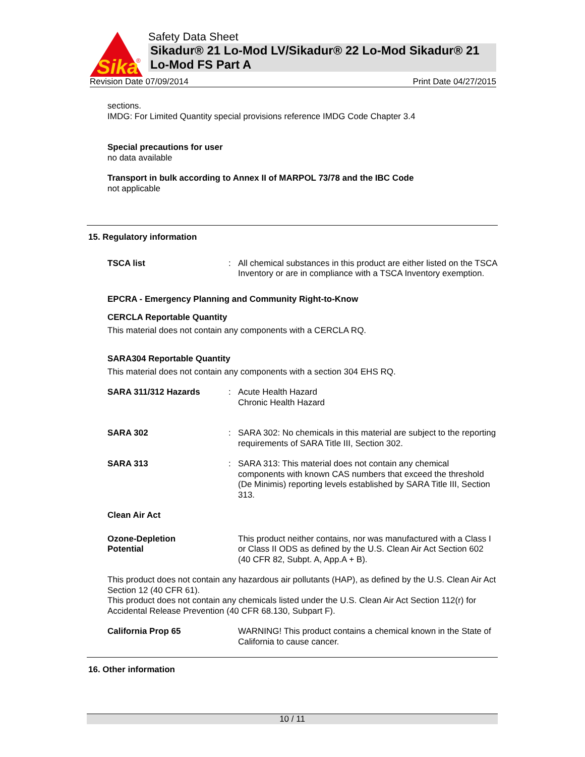Sika
®
Safety Data Sheet
Sikadur® 21 Lo-Mod LV/Sikadur® 22 Lo-Mod Sikadur® 21 Lo-Mod FS Part A
Revision Date 07/09/2014 Print Date 04/27/2015
sections.
IMDG: For Limited Quantity special provisions reference IMDG Code Chapter 3.4
Special precautions for user
no data available
Transport in bulk according to Annex II of MARPOL 73/78 and the IBC Code
not applicable
15. Regulatory information
TSCA list
:
All chemical substances in this product are either listed on the TSCA Inventory or are in compliance with a TSCA Inventory exemption.
EPCRA - Emergency Planning and Community Right-to-Know
CERCLA Reportable Quantity
This material does not contain any components with a CERCLA RQ.
SARA304 Reportable Quantity
This material does not contain any components with a section 304 EHS RQ.
SARA 311/312 Hazards
:
Acute Health Hazard
Chronic Health Hazard
SARA 302
:
SARA 302: No chemicals in this material are subject to the reporting requirements of SARA Title III, Section 302.
SARA 313
:
SARA 313: This material does not contain any chemical components with known CAS numbers that exceed the threshold (De Minimis) reporting levels established by SARA Title III, Section 313.
Clean Air Act
Ozone-Depletion
Potential
This product neither contains, nor was manufactured with a Class I or Class II ODS as defined by the U.S. Clean Air Act Section 602 (40 CFR 82, Subpt. A, App.A + B).
This product does not contain any hazardous air pollutants (HAP), as defined by the U.S. Clean Air Act Section 12 (40 CFR 61).
This product does not contain any chemicals listed under the U.S. Clean Air Act Section 112(r) for Accidental Release Prevention (40 CFR 68.130, Subpart F).
California Prop 65 WARNING! This product contains a chemical known in the State of California to cause cancer.
16. Other information
10 / 11